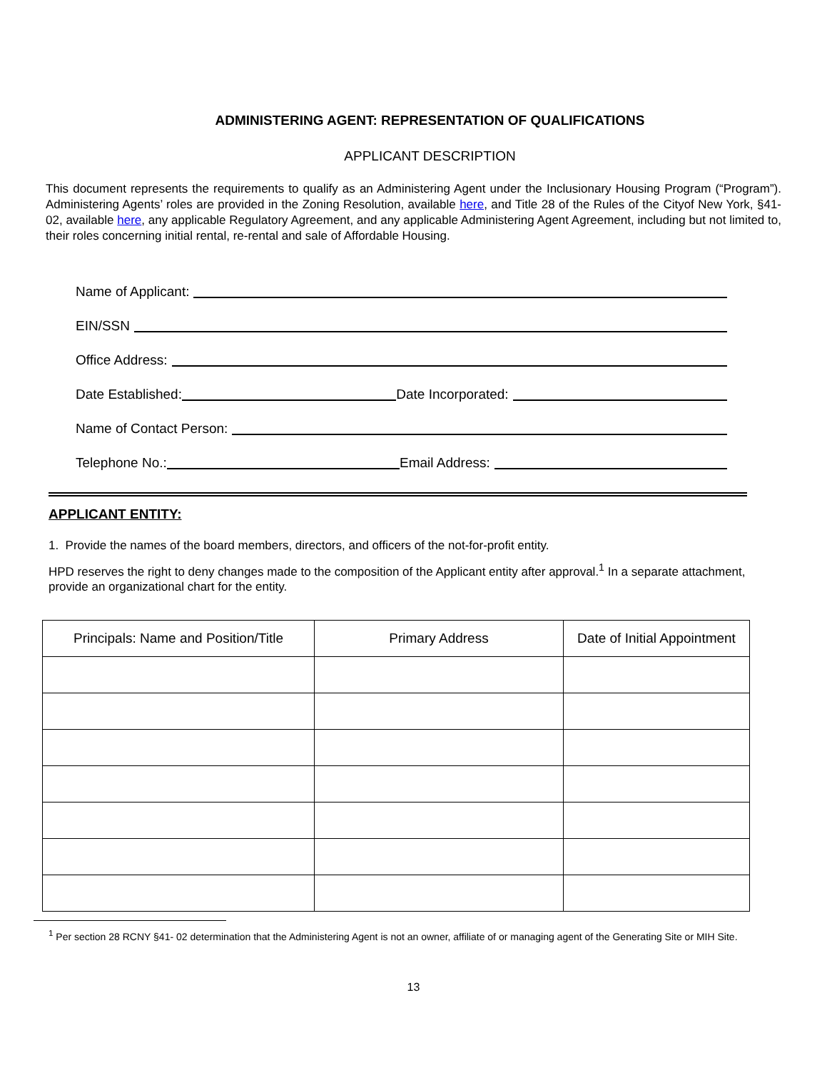ADMINISTERING AGENT: REPRESENTATION OF QUALIFICATIONS
APPLICANT DESCRIPTION
This document represents the requirements to qualify as an Administering Agent under the Inclusionary Housing Program (“Program”). Administering Agents’ roles are provided in the Zoning Resolution, available here, and Title 28 of the Rules of the Cityof New York, §41- 02, available here, any applicable Regulatory Agreement, and any applicable Administering Agent Agreement, including but not limited to, their roles concerning initial rental, re-rental and sale of Affordable Housing.
Name of Applicant:
EIN/SSN
Office Address:
Date Established:
Date Incorporated:
Name of Contact Person:
Telephone No.:
Email Address:
APPLICANT ENTITY:
1. Provide the names of the board members, directors, and officers of the not-for-profit entity.
HPD reserves the right to deny changes made to the composition of the Applicant entity after approval.<sup>1</sup> In a separate attachment, provide an organizational chart for the entity.
| Principals: Name and Position/Title | Primary Address | Date of Initial Appointment |
| --- | --- | --- |
<sup>1</sup> Per section 28 RCNY §41- 02 determination that the Administering Agent is not an owner, affiliate of or managing agent of the Generating Site or MIH Site.
13